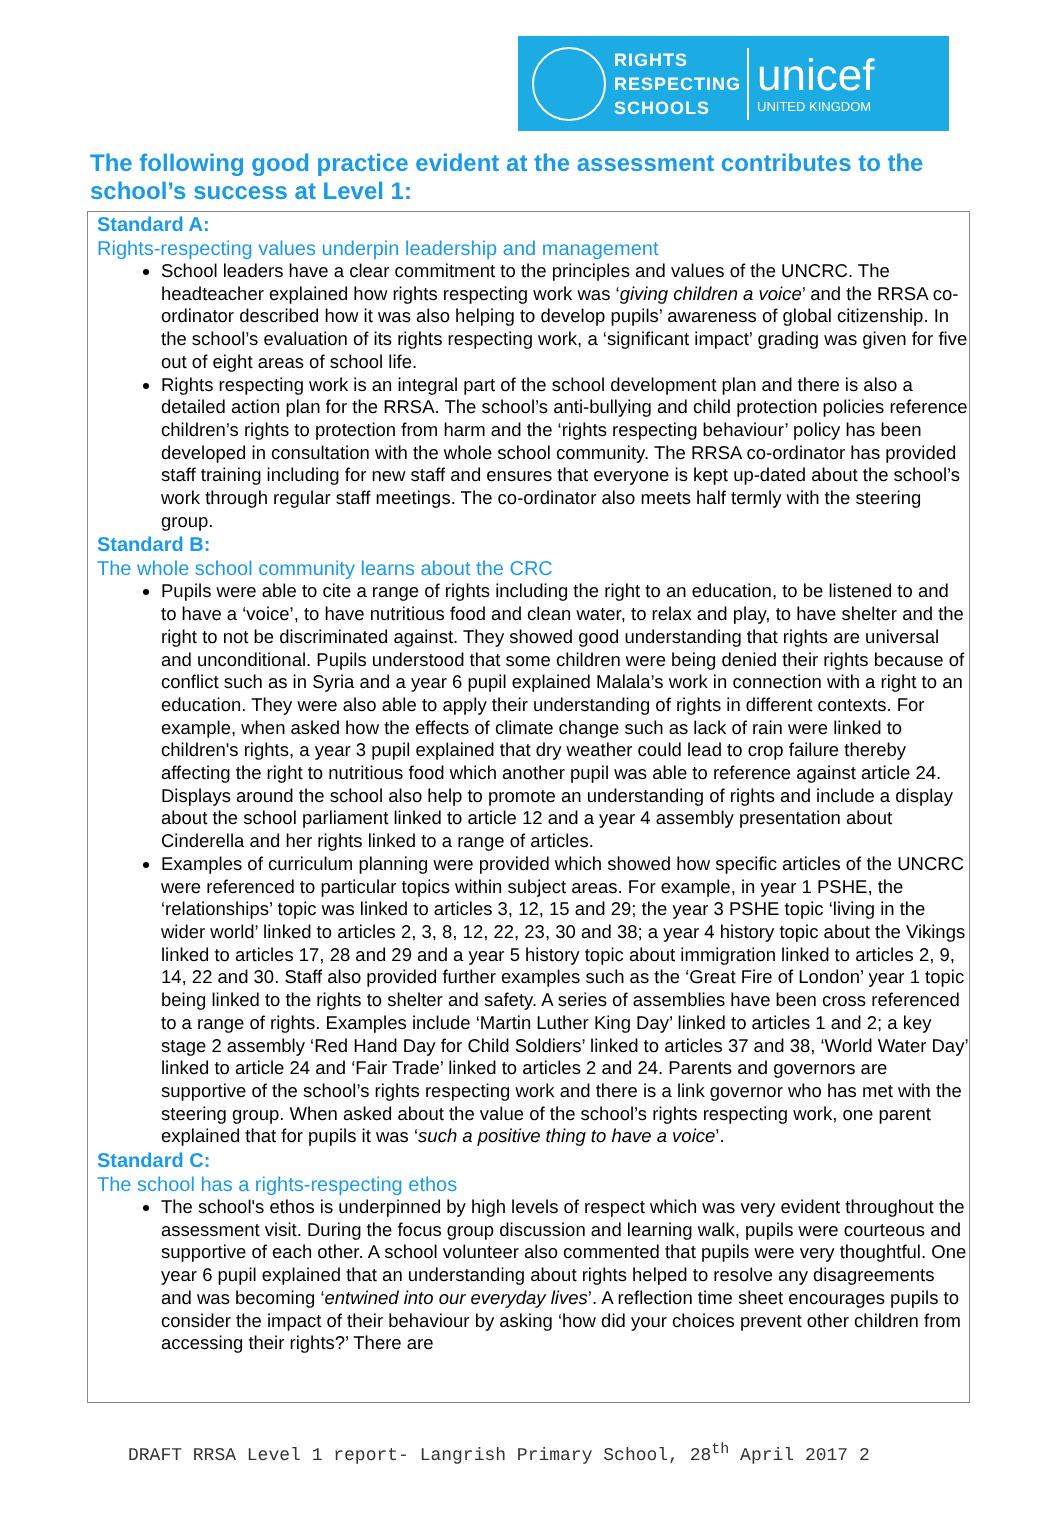RIGHTS
RESPECTING
SCHOOLS
unicef
UNITED KINGDOM
The following good practice evident at the assessment contributes to the school’s success at Level 1:
Standard A:
Rights-respecting values underpin leadership and management
School leaders have a clear commitment to the principles and values of the UNCRC. The headteacher explained how rights respecting work was ‘giving children a voice’ and the RRSA co-ordinator described how it was also helping to develop pupils’ awareness of global citizenship. In the school’s evaluation of its rights respecting work, a ‘significant impact’ grading was given for five out of eight areas of school life.
Rights respecting work is an integral part of the school development plan and there is also a detailed action plan for the RRSA. The school’s anti-bullying and child protection policies reference children’s rights to protection from harm and the ‘rights respecting behaviour’ policy has been developed in consultation with the whole school community. The RRSA co-ordinator has provided staff training including for new staff and ensures that everyone is kept up-dated about the school’s work through regular staff meetings. The co-ordinator also meets half termly with the steering group.
Standard B:
The whole school community learns about the CRC
Pupils were able to cite a range of rights including the right to an education, to be listened to and to have a ‘voice’, to have nutritious food and clean water, to relax and play, to have shelter and the right to not be discriminated against. They showed good understanding that rights are universal and unconditional. Pupils understood that some children were being denied their rights because of conflict such as in Syria and a year 6 pupil explained Malala’s work in connection with a right to an education. They were also able to apply their understanding of rights in different contexts. For example, when asked how the effects of climate change such as lack of rain were linked to children's rights, a year 3 pupil explained that dry weather could lead to crop failure thereby affecting the right to nutritious food which another pupil was able to reference against article 24. Displays around the school also help to promote an understanding of rights and include a display about the school parliament linked to article 12 and a year 4 assembly presentation about Cinderella and her rights linked to a range of articles.
Examples of curriculum planning were provided which showed how specific articles of the UNCRC were referenced to particular topics within subject areas. For example, in year 1 PSHE, the ‘relationships’ topic was linked to articles 3, 12, 15 and 29; the year 3 PSHE topic ‘living in the wider world’ linked to articles 2, 3, 8, 12, 22, 23, 30 and 38; a year 4 history topic about the Vikings linked to articles 17, 28 and 29 and a year 5 history topic about immigration linked to articles 2, 9, 14, 22 and 30. Staff also provided further examples such as the ‘Great Fire of London’ year 1 topic being linked to the rights to shelter and safety. A series of assemblies have been cross referenced to a range of rights. Examples include ‘Martin Luther King Day’ linked to articles 1 and 2; a key stage 2 assembly ‘Red Hand Day for Child Soldiers’ linked to articles 37 and 38, ‘World Water Day’ linked to article 24 and ‘Fair Trade’ linked to articles 2 and 24. Parents and governors are supportive of the school’s rights respecting work and there is a link governor who has met with the steering group. When asked about the value of the school’s rights respecting work, one parent explained that for pupils it was ‘such a positive thing to have a voice’.
Standard C:
The school has a rights-respecting ethos
The school's ethos is underpinned by high levels of respect which was very evident throughout the assessment visit. During the focus group discussion and learning walk, pupils were courteous and supportive of each other. A school volunteer also commented that pupils were very thoughtful. One year 6 pupil explained that an understanding about rights helped to resolve any disagreements and was becoming ‘entwined into our everyday lives’. A reflection time sheet encourages pupils to consider the impact of their behaviour by asking ‘how did your choices prevent other children from accessing their rights?’ There are
DRAFT RRSA Level 1 report- Langrish Primary School, 28<sup>th</sup> April 2017 2